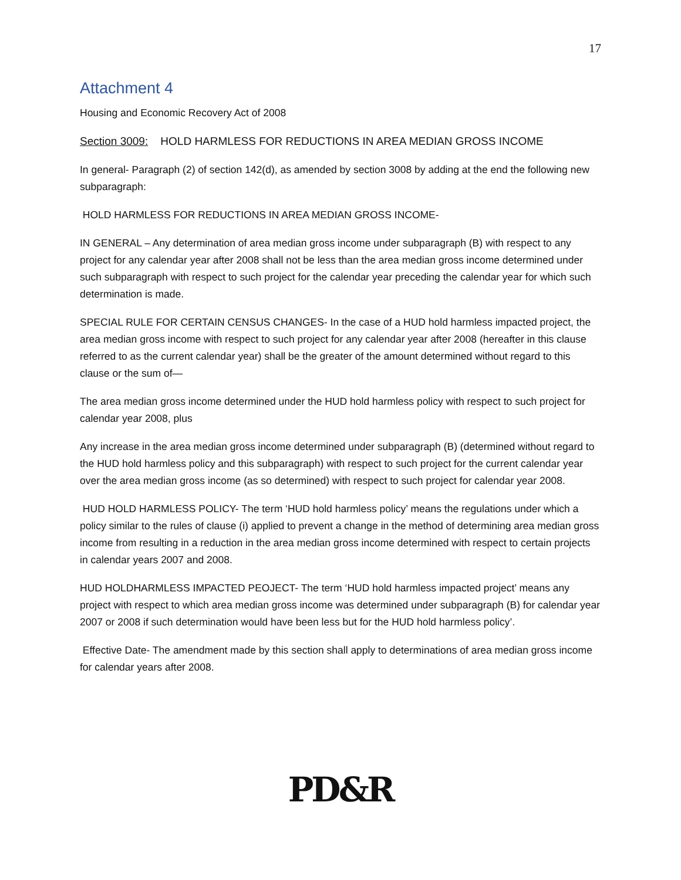17
Attachment 4
Housing and Economic Recovery Act of 2008
Section 3009: HOLD HARMLESS FOR REDUCTIONS IN AREA MEDIAN GROSS INCOME
In general- Paragraph (2) of section 142(d), as amended by section 3008 by adding at the end the following new subparagraph:
HOLD HARMLESS FOR REDUCTIONS IN AREA MEDIAN GROSS INCOME-
IN GENERAL – Any determination of area median gross income under subparagraph (B) with respect to any project for any calendar year after 2008 shall not be less than the area median gross income determined under such subparagraph with respect to such project for the calendar year preceding the calendar year for which such determination is made.
SPECIAL RULE FOR CERTAIN CENSUS CHANGES- In the case of a HUD hold harmless impacted project, the area median gross income with respect to such project for any calendar year after 2008 (hereafter in this clause referred to as the current calendar year) shall be the greater of the amount determined without regard to this clause or the sum of—
The area median gross income determined under the HUD hold harmless policy with respect to such project for calendar year 2008, plus
Any increase in the area median gross income determined under subparagraph (B) (determined without regard to the HUD hold harmless policy and this subparagraph) with respect to such project for the current calendar year over the area median gross income (as so determined) with respect to such project for calendar year 2008.
HUD HOLD HARMLESS POLICY- The term ‘HUD hold harmless policy’ means the regulations under which a policy similar to the rules of clause (i) applied to prevent a change in the method of determining area median gross income from resulting in a reduction in the area median gross income determined with respect to certain projects in calendar years 2007 and 2008.
HUD HOLDHARMLESS IMPACTED PEOJECT- The term ‘HUD hold harmless impacted project’ means any project with respect to which area median gross income was determined under subparagraph (B) for calendar year 2007 or 2008 if such determination would have been less but for the HUD hold harmless policy’.
Effective Date- The amendment made by this section shall apply to determinations of area median gross income for calendar years after 2008.
PD&R